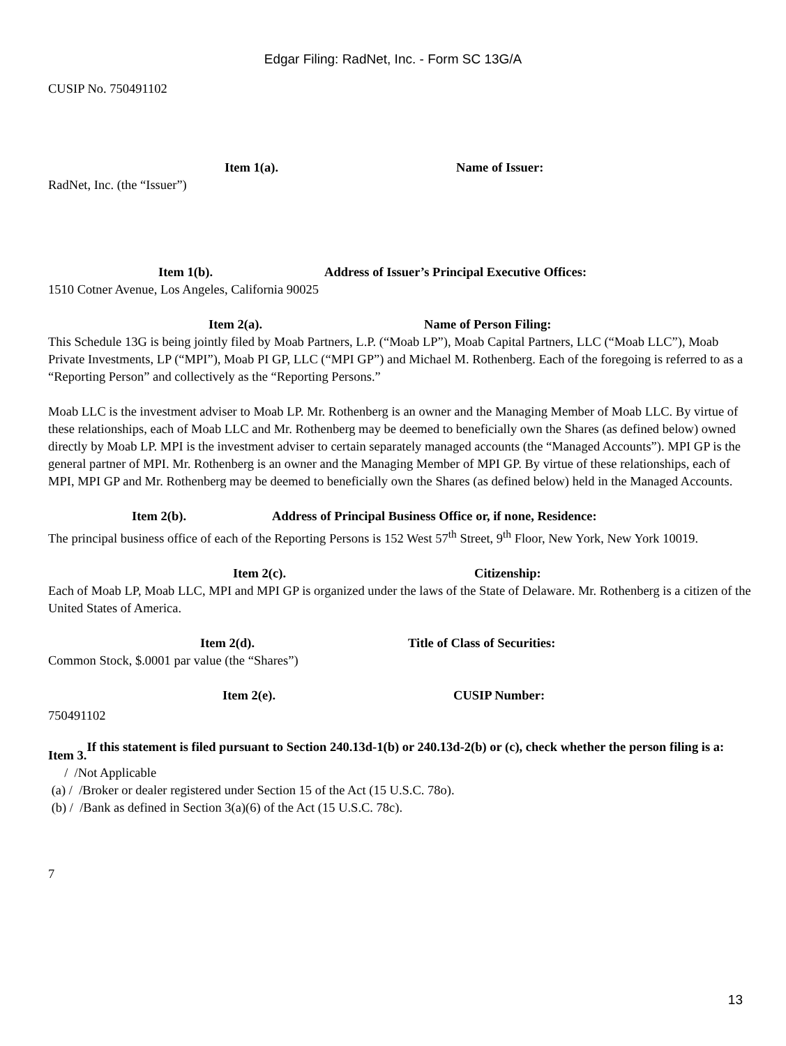Edgar Filing: RadNet, Inc. - Form SC 13G/A
CUSIP No. 750491102
Item 1(a). Name of Issuer:
RadNet, Inc. (the “Issuer”)
Item 1(b). Address of Issuer’s Principal Executive Offices:
1510 Cotner Avenue, Los Angeles, California 90025
Item 2(a). Name of Person Filing:
This Schedule 13G is being jointly filed by Moab Partners, L.P. (“Moab LP”), Moab Capital Partners, LLC (“Moab LLC”), Moab Private Investments, LP (“MPI”), Moab PI GP, LLC (“MPI GP”) and Michael M. Rothenberg. Each of the foregoing is referred to as a “Reporting Person” and collectively as the “Reporting Persons.”
Moab LLC is the investment adviser to Moab LP. Mr. Rothenberg is an owner and the Managing Member of Moab LLC. By virtue of these relationships, each of Moab LLC and Mr. Rothenberg may be deemed to beneficially own the Shares (as defined below) owned directly by Moab LP. MPI is the investment adviser to certain separately managed accounts (the “Managed Accounts”). MPI GP is the general partner of MPI. Mr. Rothenberg is an owner and the Managing Member of MPI GP. By virtue of these relationships, each of MPI, MPI GP and Mr. Rothenberg may be deemed to beneficially own the Shares (as defined below) held in the Managed Accounts.
Item 2(b). Address of Principal Business Office or, if none, Residence:
The principal business office of each of the Reporting Persons is 152 West 57<sup>th</sup> Street, 9<sup>th</sup> Floor, New York, New York 10019.
Item 2(c). Citizenship:
Each of Moab LP, Moab LLC, MPI and MPI GP is organized under the laws of the State of Delaware. Mr. Rothenberg is a citizen of the United States of America.
Item 2(d). Title of Class of Securities:
Common Stock, $.0001 par value (the “Shares”)
Item 2(e). CUSIP Number:
750491102
Item 3. If this statement is filed pursuant to Section 240.13d-1(b) or 240.13d-2(b) or (c), check whether the person filing is a:
/ /Not Applicable
(a) / /Broker or dealer registered under Section 15 of the Act (15 U.S.C. 78o).
(b) / /Bank as defined in Section 3(a)(6) of the Act (15 U.S.C. 78c).
7
13